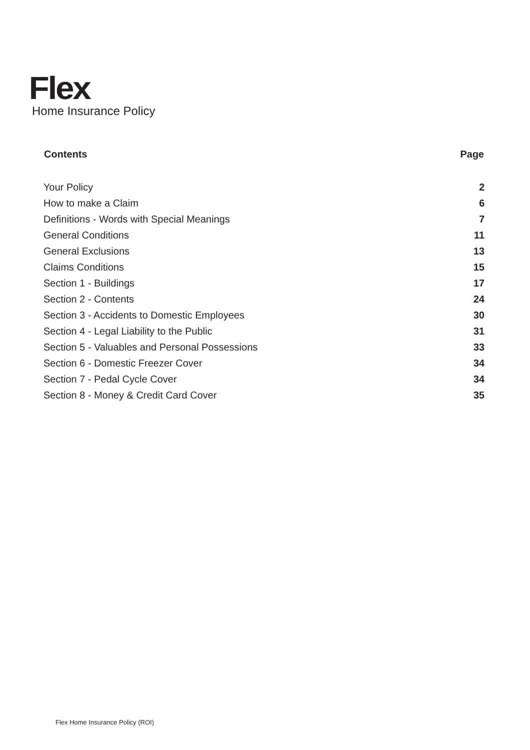Flex
Home Insurance Policy
| Contents | Page |
| --- | --- |
| Your Policy | 2 |
| How to make a Claim | 6 |
| Definitions - Words with Special Meanings | 7 |
| General Conditions | 11 |
| General Exclusions | 13 |
| Claims Conditions | 15 |
| Section 1 - Buildings | 17 |
| Section 2 - Contents | 24 |
| Section 3 - Accidents to Domestic Employees | 30 |
| Section 4 - Legal Liability to the Public | 31 |
| Section 5 - Valuables and Personal Possessions | 33 |
| Section 6 - Domestic Freezer Cover | 34 |
| Section 7 - Pedal Cycle Cover | 34 |
| Section 8 - Money & Credit Card Cover | 35 |
Flex Home Insurance Policy (ROI)